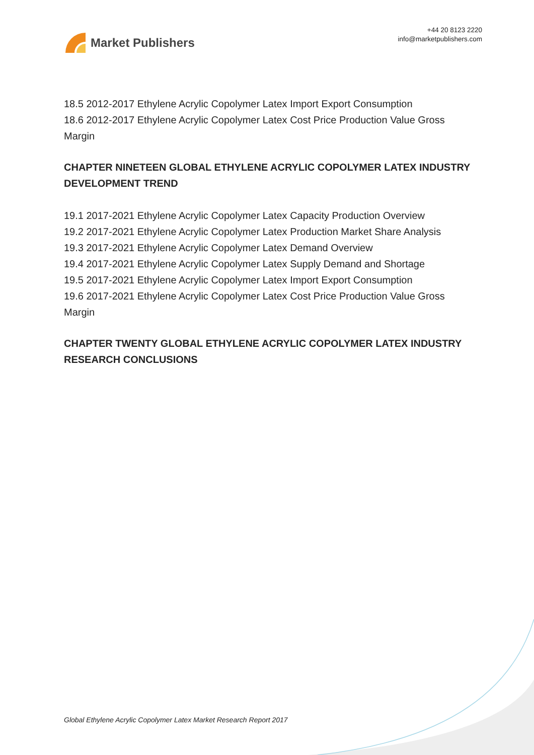Market Publishers
+44 20 8123 2220
info@marketpublishers.com
18.5 2012-2017 Ethylene Acrylic Copolymer Latex Import Export Consumption
18.6 2012-2017 Ethylene Acrylic Copolymer Latex Cost Price Production Value Gross Margin
CHAPTER NINETEEN GLOBAL ETHYLENE ACRYLIC COPOLYMER LATEX INDUSTRY DEVELOPMENT TREND
19.1 2017-2021 Ethylene Acrylic Copolymer Latex Capacity Production Overview
19.2 2017-2021 Ethylene Acrylic Copolymer Latex Production Market Share Analysis
19.3 2017-2021 Ethylene Acrylic Copolymer Latex Demand Overview
19.4 2017-2021 Ethylene Acrylic Copolymer Latex Supply Demand and Shortage
19.5 2017-2021 Ethylene Acrylic Copolymer Latex Import Export Consumption
19.6 2017-2021 Ethylene Acrylic Copolymer Latex Cost Price Production Value Gross Margin
CHAPTER TWENTY GLOBAL ETHYLENE ACRYLIC COPOLYMER LATEX INDUSTRY RESEARCH CONCLUSIONS
Global Ethylene Acrylic Copolymer Latex Market Research Report 2017